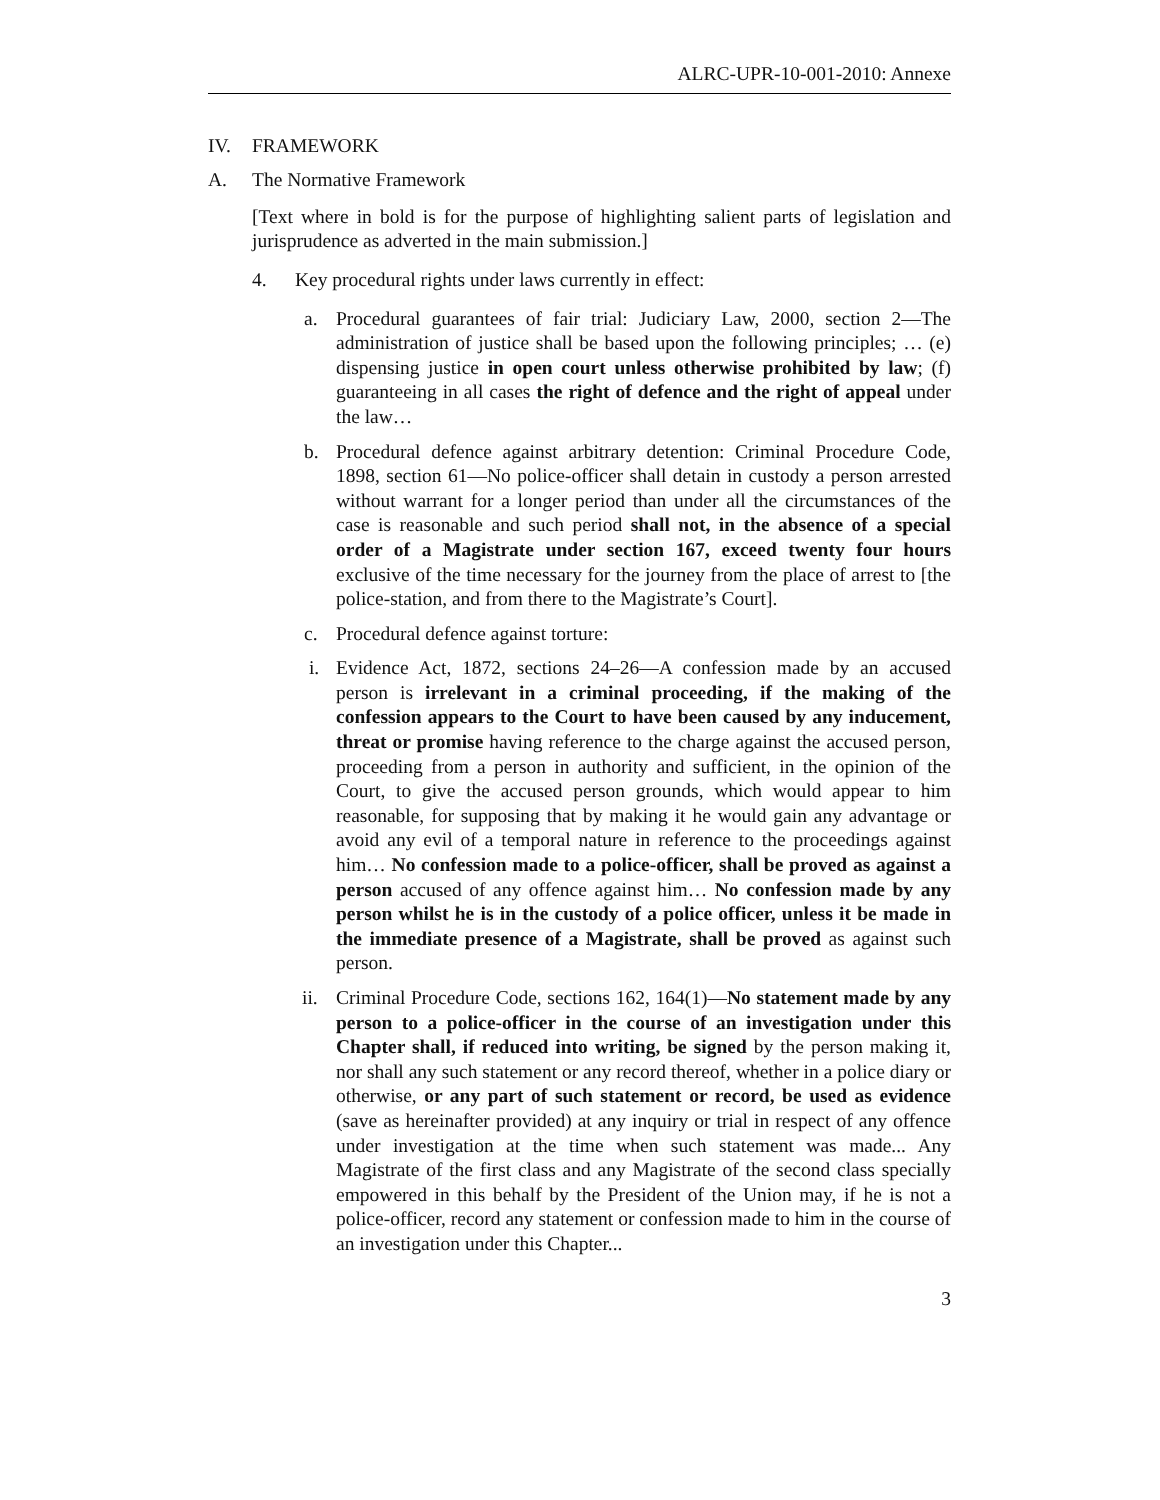ALRC-UPR-10-001-2010: Annexe
IV. FRAMEWORK
A. The Normative Framework
[Text where in bold is for the purpose of highlighting salient parts of legislation and jurisprudence as adverted in the main submission.]
4. Key procedural rights under laws currently in effect:
a. Procedural guarantees of fair trial: Judiciary Law, 2000, section 2—The administration of justice shall be based upon the following principles; … (e) dispensing justice in open court unless otherwise prohibited by law; (f) guaranteeing in all cases the right of defence and the right of appeal under the law…
b. Procedural defence against arbitrary detention: Criminal Procedure Code, 1898, section 61—No police-officer shall detain in custody a person arrested without warrant for a longer period than under all the circumstances of the case is reasonable and such period shall not, in the absence of a special order of a Magistrate under section 167, exceed twenty four hours exclusive of the time necessary for the journey from the place of arrest to [the police-station, and from there to the Magistrate’s Court].
c. Procedural defence against torture:
i. Evidence Act, 1872, sections 24–26—A confession made by an accused person is irrelevant in a criminal proceeding, if the making of the confession appears to the Court to have been caused by any inducement, threat or promise having reference to the charge against the accused person, proceeding from a person in authority and sufficient, in the opinion of the Court, to give the accused person grounds, which would appear to him reasonable, for supposing that by making it he would gain any advantage or avoid any evil of a temporal nature in reference to the proceedings against him… No confession made to a police-officer, shall be proved as against a person accused of any offence against him… No confession made by any person whilst he is in the custody of a police officer, unless it be made in the immediate presence of a Magistrate, shall be proved as against such person.
ii. Criminal Procedure Code, sections 162, 164(1)—No statement made by any person to a police-officer in the course of an investigation under this Chapter shall, if reduced into writing, be signed by the person making it, nor shall any such statement or any record thereof, whether in a police diary or otherwise, or any part of such statement or record, be used as evidence (save as hereinafter provided) at any inquiry or trial in respect of any offence under investigation at the time when such statement was made... Any Magistrate of the first class and any Magistrate of the second class specially empowered in this behalf by the President of the Union may, if he is not a police-officer, record any statement or confession made to him in the course of an investigation under this Chapter...
3